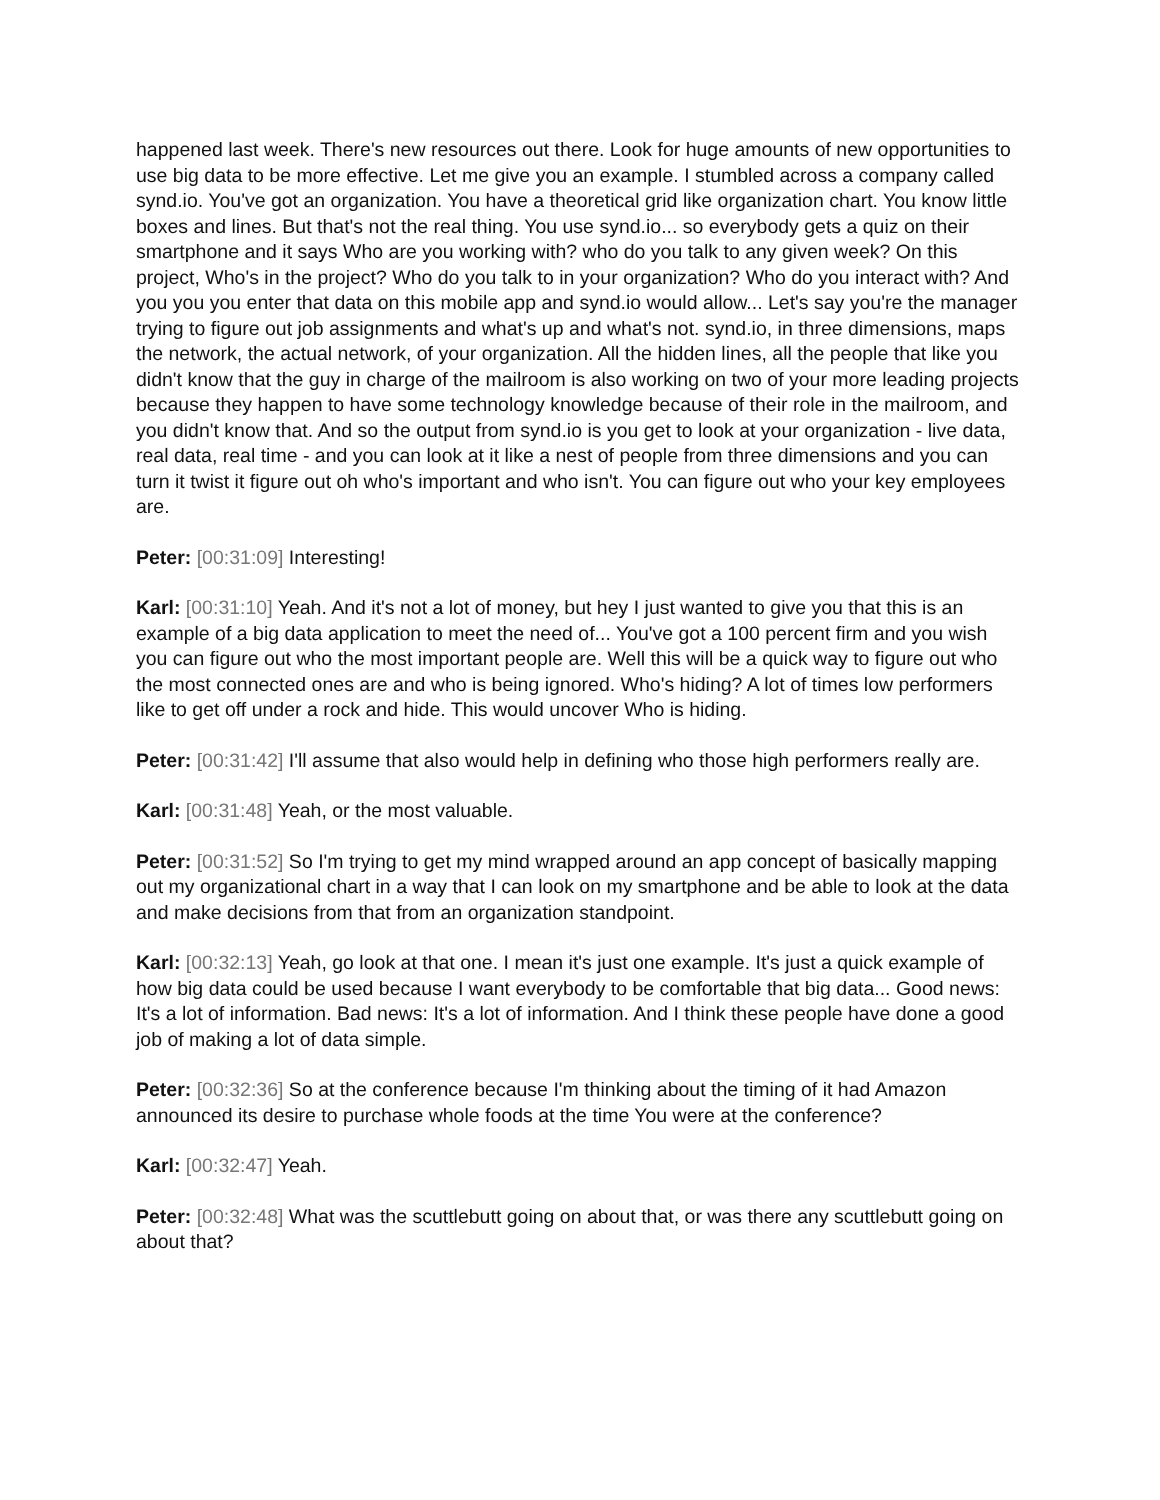happened last week. There's new resources out there. Look for huge amounts of new opportunities to use big data to be more effective. Let me give you an example. I stumbled across a company called synd.io. You've got an organization. You have a theoretical grid like organization chart. You know little boxes and lines. But that's not the real thing. You use synd.io... so everybody gets a quiz on their smartphone and it says Who are you working with? who do you talk to any given week? On this project, Who's in the project? Who do you talk to in your organization? Who do you interact with? And you you you enter that data on this mobile app and synd.io would allow... Let's say you're the manager trying to figure out job assignments and what's up and what's not. synd.io, in three dimensions, maps the network, the actual network, of your organization. All the hidden lines, all the people that like you didn't know that the guy in charge of the mailroom is also working on two of your more leading projects because they happen to have some technology knowledge because of their role in the mailroom, and you didn't know that. And so the output from synd.io is you get to look at your organization - live data, real data, real time - and you can look at it like a nest of people from three dimensions and you can turn it twist it figure out oh who's important and who isn't. You can figure out who your key employees are.
Peter: [00:31:09] Interesting!
Karl: [00:31:10] Yeah. And it's not a lot of money, but hey I just wanted to give you that this is an example of a big data application to meet the need of... You've got a 100 percent firm and you wish you can figure out who the most important people are. Well this will be a quick way to figure out who the most connected ones are and who is being ignored. Who's hiding? A lot of times low performers like to get off under a rock and hide. This would uncover Who is hiding.
Peter: [00:31:42] I'll assume that also would help in defining who those high performers really are.
Karl: [00:31:48] Yeah, or the most valuable.
Peter: [00:31:52] So I'm trying to get my mind wrapped around an app concept of basically mapping out my organizational chart in a way that I can look on my smartphone and be able to look at the data and make decisions from that from an organization standpoint.
Karl: [00:32:13] Yeah, go look at that one. I mean it's just one example. It's just a quick example of how big data could be used because I want everybody to be comfortable that big data... Good news: It's a lot of information. Bad news: It's a lot of information. And I think these people have done a good job of making a lot of data simple.
Peter: [00:32:36] So at the conference because I'm thinking about the timing of it had Amazon announced its desire to purchase whole foods at the time You were at the conference?
Karl: [00:32:47] Yeah.
Peter: [00:32:48] What was the scuttlebutt going on about that, or was there any scuttlebutt going on about that?